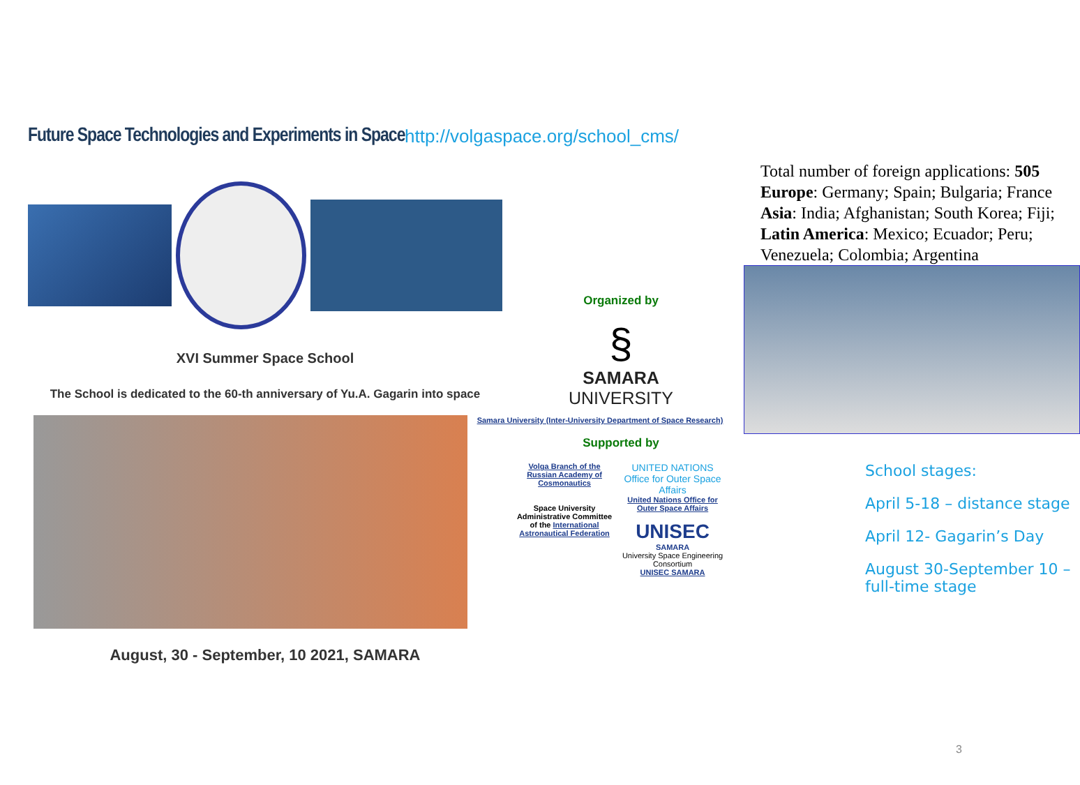Future Space Technologies and Experiments in Space
XVI Summer Space School
The School is dedicated to the 60-th anniversary of Yu.A. Gagarin into space
August, 30 - September, 10 2021, SAMARA
http://volgaspace.org/school_cms/
Organized by
§
SAMARA
UNIVERSITY
Samara University (Inter-University Department of Space Research)
Supported by
Volga Branch of the Russian Academy of Cosmonautics
Space University Administrative Committee of the International Astronautical Federation
UNITED NATIONS Office for Outer Space Affairs
United Nations Office for Outer Space Affairs
UNISEC SAMARA
University Space Engineering Consortium
UNISEC SAMARA
Total number of foreign applications: 505
Europe: Germany; Spain; Bulgaria; France
Asia: India; Afghanistan; South Korea; Fiji;
Latin America: Mexico; Ecuador; Peru; Venezuela; Colombia; Argentina
School stages:
April 5-18 – distance stage
April 12- Gagarin’s Day
August 30-September 10 – full-time stage
3